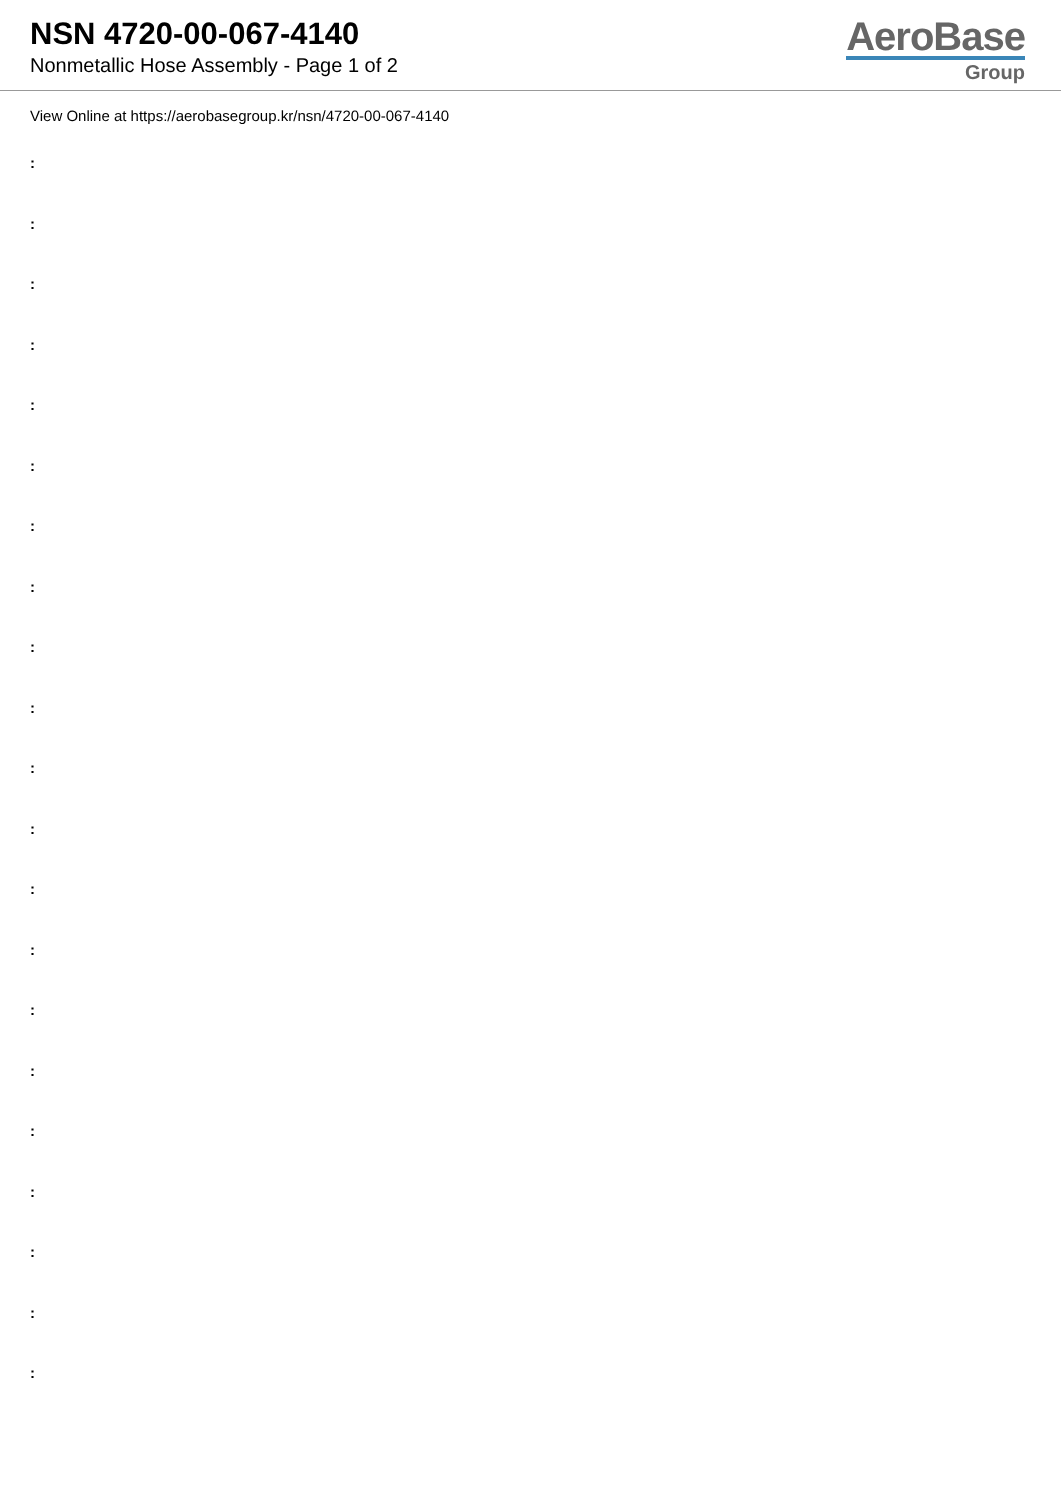NSN 4720-00-067-4140
Nonmetallic Hose Assembly - Page 1 of 2
AeroBase
Group
View Online at https://aerobasegroup.kr/nsn/4720-00-067-4140
:
:
:
:
:
:
:
:
:
:
:
:
:
:
:
:
:
:
:
:
: